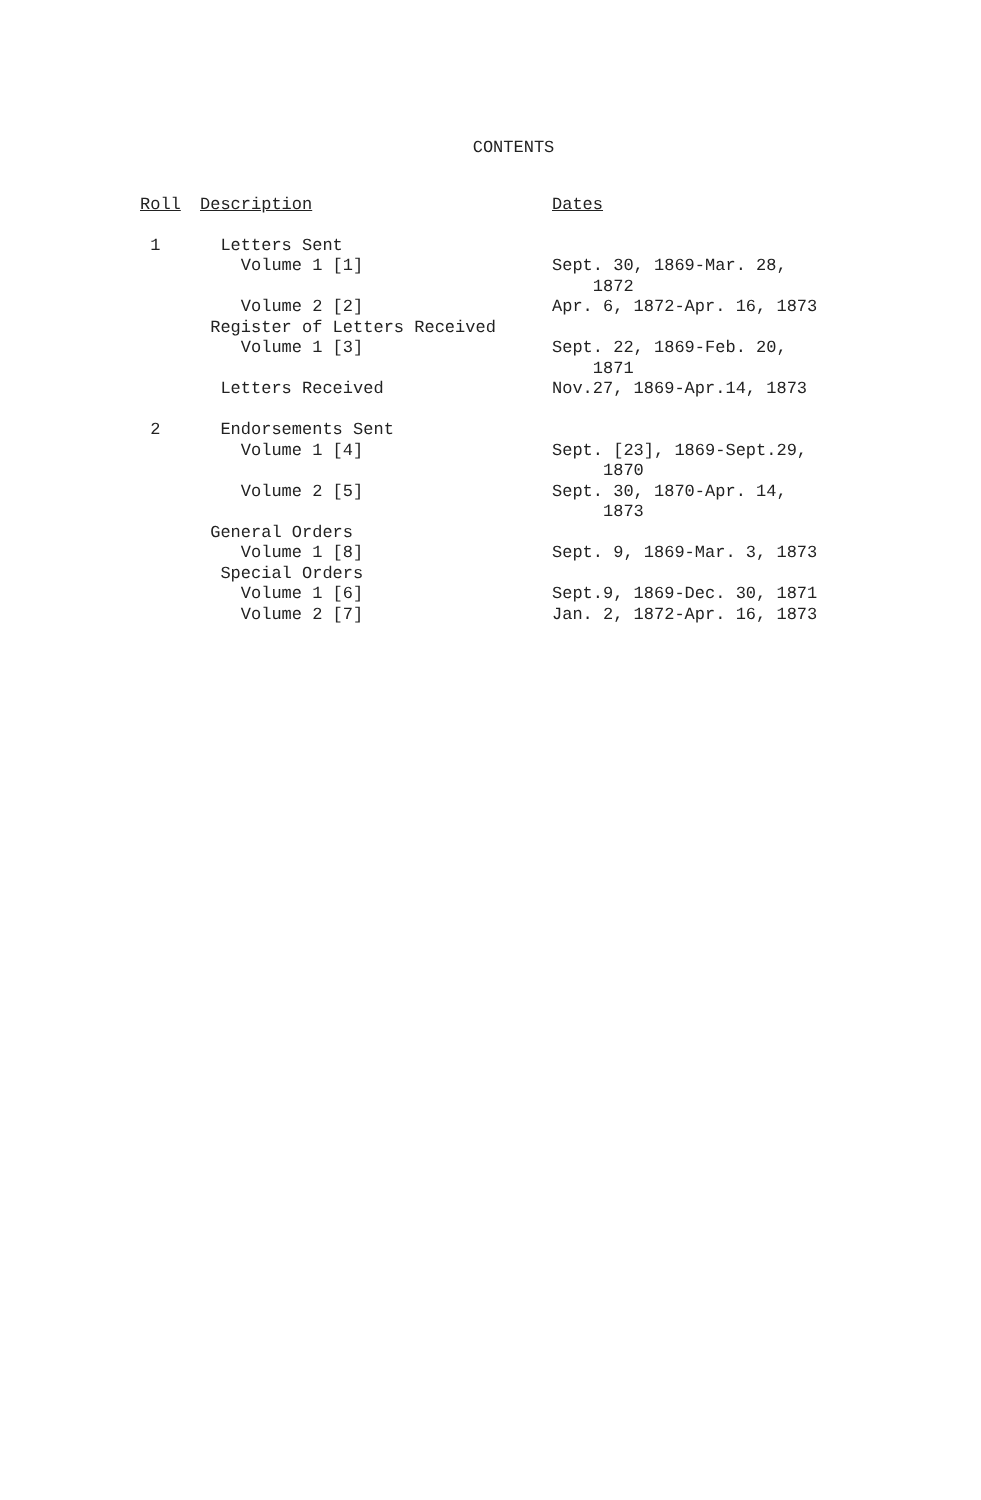CONTENTS
| Roll | Description | Dates |
| --- | --- | --- |
| 1 | Letters Sent | |
| | Volume 1 [1] | Sept. 30, 1869-Mar. 28, 1872 |
| | Volume 2 [2] | Apr. 6, 1872-Apr. 16, 1873 |
| | Register of Letters Received | |
| | Volume 1 [3] | Sept. 22, 1869-Feb. 20, 1871 |
| | Letters Received | Nov.27, 1869-Apr.14, 1873 |
| 2 | Endorsements Sent | |
| | Volume 1 [4] | Sept. [23], 1869-Sept.29, 1870 |
| | Volume 2 [5] | Sept. 30, 1870-Apr. 14, 1873 |
| | General Orders | |
| | Volume 1 [8] | Sept. 9, 1869-Mar. 3, 1873 |
| | Special Orders | |
| | Volume 1 [6] | Sept.9, 1869-Dec. 30, 1871 |
| | Volume 2 [7] | Jan. 2, 1872-Apr. 16, 1873 |